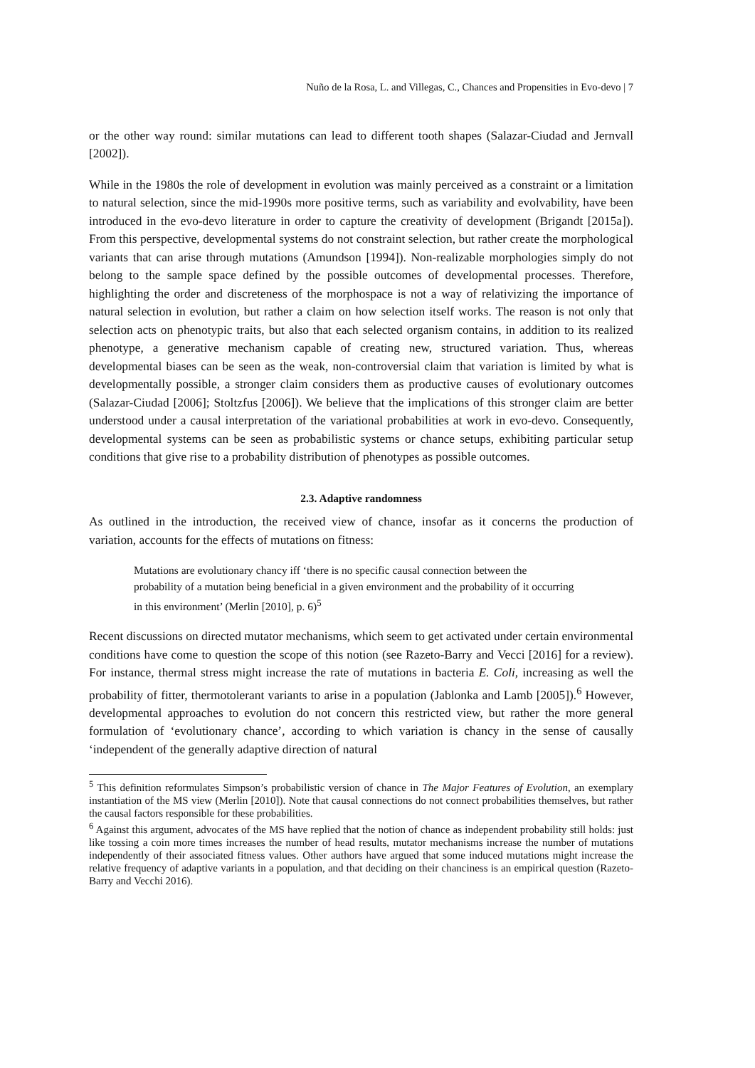Nuño de la Rosa, L. and Villegas, C., Chances and Propensities in Evo-devo | 7
or the other way round: similar mutations can lead to different tooth shapes (Salazar-Ciudad and Jernvall [2002]).
While in the 1980s the role of development in evolution was mainly perceived as a constraint or a limitation to natural selection, since the mid-1990s more positive terms, such as variability and evolvability, have been introduced in the evo-devo literature in order to capture the creativity of development (Brigandt [2015a]). From this perspective, developmental systems do not constraint selection, but rather create the morphological variants that can arise through mutations (Amundson [1994]). Non-realizable morphologies simply do not belong to the sample space defined by the possible outcomes of developmental processes. Therefore, highlighting the order and discreteness of the morphospace is not a way of relativizing the importance of natural selection in evolution, but rather a claim on how selection itself works. The reason is not only that selection acts on phenotypic traits, but also that each selected organism contains, in addition to its realized phenotype, a generative mechanism capable of creating new, structured variation. Thus, whereas developmental biases can be seen as the weak, non-controversial claim that variation is limited by what is developmentally possible, a stronger claim considers them as productive causes of evolutionary outcomes (Salazar-Ciudad [2006]; Stoltzfus [2006]). We believe that the implications of this stronger claim are better understood under a causal interpretation of the variational probabilities at work in evo-devo. Consequently, developmental systems can be seen as probabilistic systems or chance setups, exhibiting particular setup conditions that give rise to a probability distribution of phenotypes as possible outcomes.
2.3. Adaptive randomness
As outlined in the introduction, the received view of chance, insofar as it concerns the production of variation, accounts for the effects of mutations on fitness:
Mutations are evolutionary chancy iff ‘there is no specific causal connection between the probability of a mutation being beneficial in a given environment and the probability of it occurring in this environment’ (Merlin [2010], p. 6)<sup>5</sup>
Recent discussions on directed mutator mechanisms, which seem to get activated under certain environmental conditions have come to question the scope of this notion (see Razeto-Barry and Vecci [2016] for a review). For instance, thermal stress might increase the rate of mutations in bacteria E. Coli, increasing as well the probability of fitter, thermotolerant variants to arise in a population (Jablonka and Lamb [2005]).<sup>6</sup> However, developmental approaches to evolution do not concern this restricted view, but rather the more general formulation of ‘evolutionary chance’, according to which variation is chancy in the sense of causally ‘independent of the generally adaptive direction of natural
<sup>5</sup> This definition reformulates Simpson’s probabilistic version of chance in The Major Features of Evolution, an exemplary instantiation of the MS view (Merlin [2010]). Note that causal connections do not connect probabilities themselves, but rather the causal factors responsible for these probabilities.
<sup>6</sup> Against this argument, advocates of the MS have replied that the notion of chance as independent probability still holds: just like tossing a coin more times increases the number of head results, mutator mechanisms increase the number of mutations independently of their associated fitness values. Other authors have argued that some induced mutations might increase the relative frequency of adaptive variants in a population, and that deciding on their chanciness is an empirical question (Razeto-Barry and Vecchi 2016).